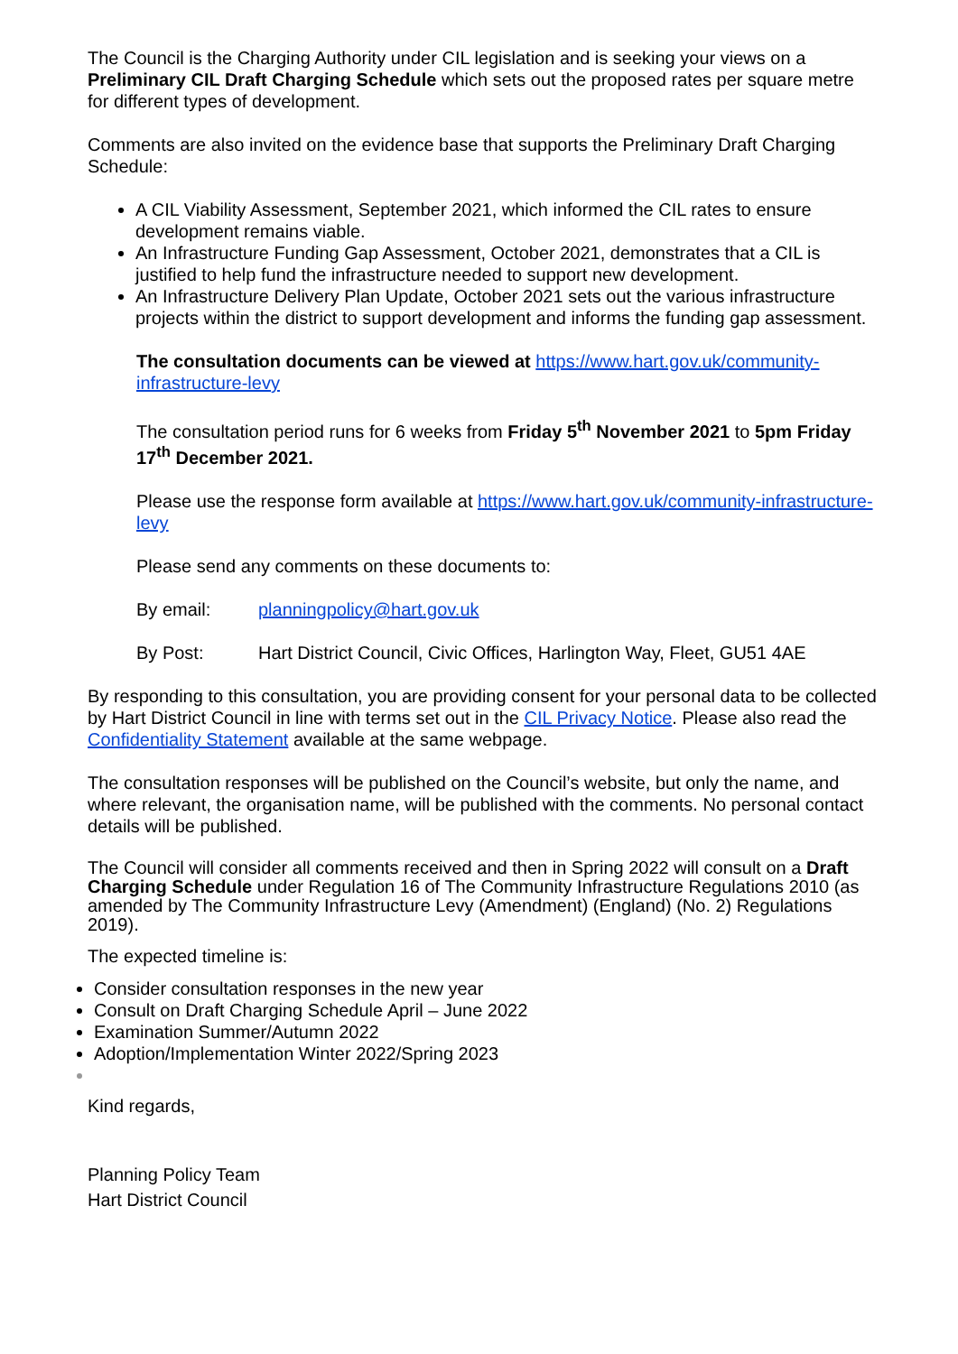The Council is the Charging Authority under CIL legislation and is seeking your views on a Preliminary CIL Draft Charging Schedule which sets out the proposed rates per square metre for different types of development.
Comments are also invited on the evidence base that supports the Preliminary Draft Charging Schedule:
A CIL Viability Assessment, September 2021, which informed the CIL rates to ensure development remains viable.
An Infrastructure Funding Gap Assessment, October 2021, demonstrates that a CIL is justified to help fund the infrastructure needed to support new development.
An Infrastructure Delivery Plan Update, October 2021 sets out the various infrastructure projects within the district to support development and informs the funding gap assessment.
The consultation documents can be viewed at https://www.hart.gov.uk/community-infrastructure-levy
The consultation period runs for 6 weeks from Friday 5<sup>th</sup> November 2021 to 5pm Friday 17<sup>th</sup> December 2021.
Please use the response form available at https://www.hart.gov.uk/community-infrastructure-levy
Please send any comments on these documents to:
By email: planningpolicy@hart.gov.uk
By Post: Hart District Council, Civic Offices, Harlington Way, Fleet, GU51 4AE
By responding to this consultation, you are providing consent for your personal data to be collected by Hart District Council in line with terms set out in the CIL Privacy Notice. Please also read the Confidentiality Statement available at the same webpage.
The consultation responses will be published on the Council’s website, but only the name, and where relevant, the organisation name, will be published with the comments. No personal contact details will be published.
The Council will consider all comments received and then in Spring 2022 will consult on a Draft Charging Schedule under Regulation 16 of The Community Infrastructure Regulations 2010 (as amended by The Community Infrastructure Levy (Amendment) (England) (No. 2) Regulations 2019).
The expected timeline is:
Consider consultation responses in the new year
Consult on Draft Charging Schedule April – June 2022
Examination Summer/Autumn 2022
Adoption/Implementation Winter 2022/Spring 2023
Kind regards,
Planning Policy Team
Hart District Council